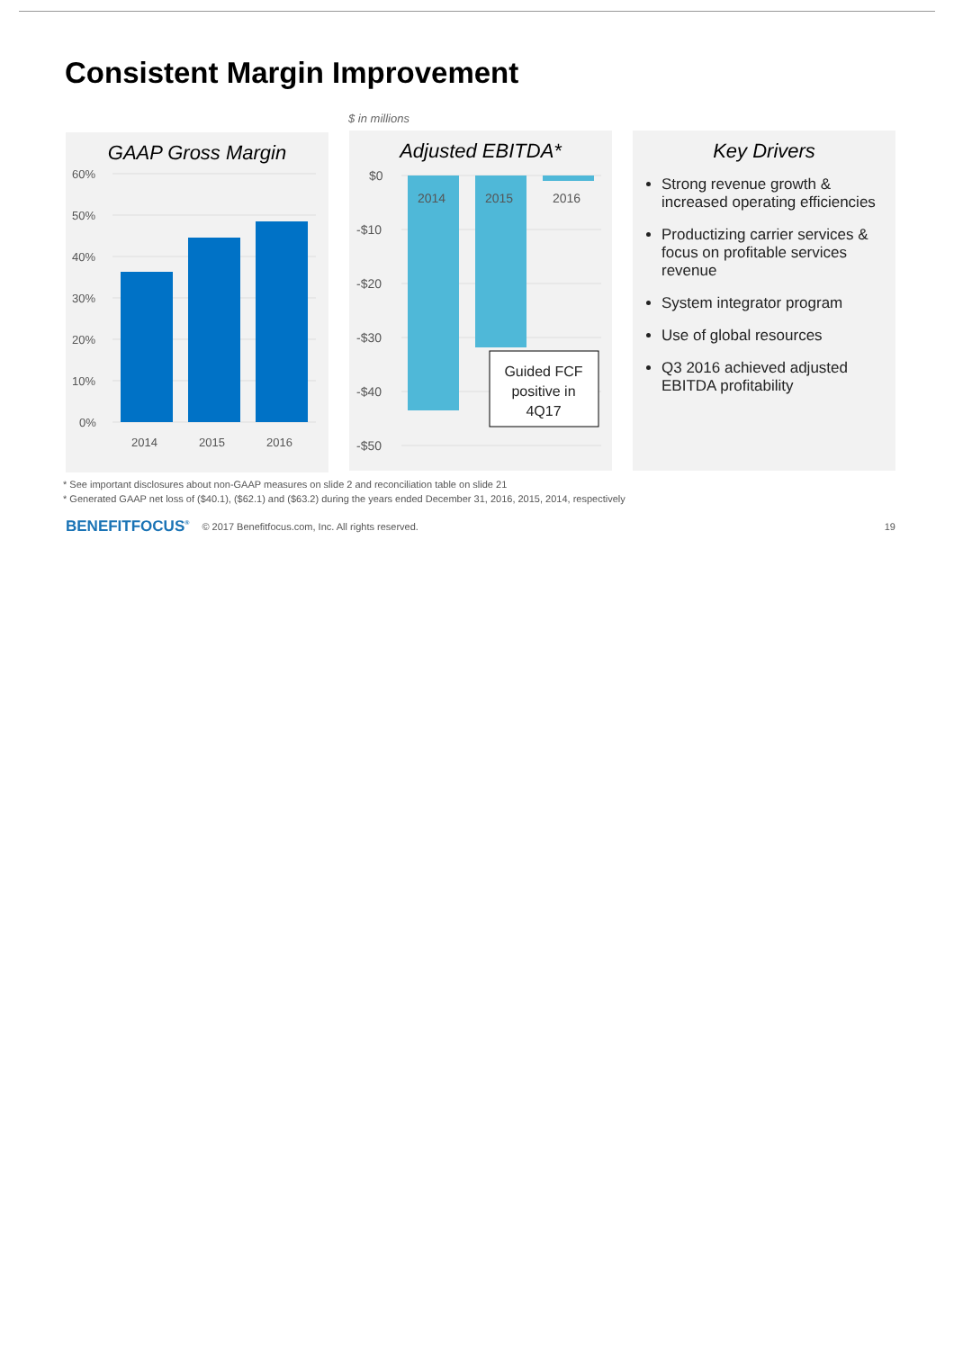Consistent Margin Improvement
$ in millions
GAAP Gross Margin
60%
50%
40%
30%
20%
10%
0%
2014
2015
2016
Adjusted EBITDA*
$0
-$10
-$20
-$30
-$40
-$50
2014
2015
2016
Guided FCF
positive in
4Q17
Key Drivers
Strong revenue growth & increased operating efficiencies
Productizing carrier services & focus on profitable services revenue
System integrator program
Use of global resources
Q3 2016 achieved adjusted EBITDA profitability
* See important disclosures about non-GAAP measures on slide 2 and reconciliation table on slide 21
* Generated GAAP net loss of ($40.1), ($62.1) and ($63.2) during the years ended December 31, 2016, 2015, 2014, respectively
BENEFITFOCUS<sup>®</sup> © 2017 Benefitfocus.com, Inc. All rights reserved. 19